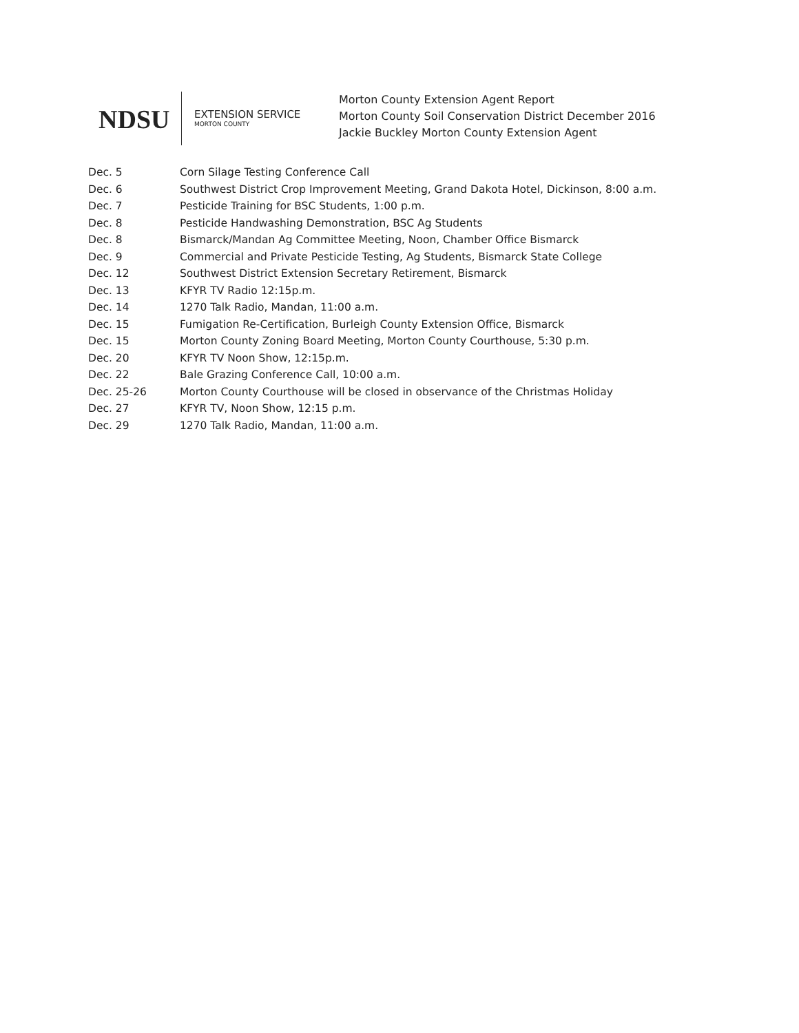NDSU
EXTENSION SERVICE
MORTON COUNTY
Morton County Extension Agent Report
Morton County Soil Conservation District December 2016
Jackie Buckley Morton County Extension Agent
| Dec. 5 | Corn Silage Testing Conference Call |
| Dec. 6 | Southwest District Crop Improvement Meeting, Grand Dakota Hotel, Dickinson, 8:00 a.m. |
| Dec. 7 | Pesticide Training for BSC Students, 1:00 p.m. |
| Dec. 8 | Pesticide Handwashing Demonstration, BSC Ag Students |
| Dec. 8 | Bismarck/Mandan Ag Committee Meeting, Noon, Chamber Office Bismarck |
| Dec. 9 | Commercial and Private Pesticide Testing, Ag Students, Bismarck State College |
| Dec. 12 | Southwest District Extension Secretary Retirement, Bismarck |
| Dec. 13 | KFYR TV Radio 12:15p.m. |
| Dec. 14 | 1270 Talk Radio, Mandan, 11:00 a.m. |
| Dec. 15 | Fumigation Re-Certification, Burleigh County Extension Office, Bismarck |
| Dec. 15 | Morton County Zoning Board Meeting, Morton County Courthouse, 5:30 p.m. |
| Dec. 20 | KFYR TV Noon Show, 12:15p.m. |
| Dec. 22 | Bale Grazing Conference Call, 10:00 a.m. |
| Dec. 25-26 | Morton County Courthouse will be closed in observance of the Christmas Holiday |
| Dec. 27 | KFYR TV, Noon Show, 12:15 p.m. |
| Dec. 29 | 1270 Talk Radio, Mandan, 11:00 a.m. |